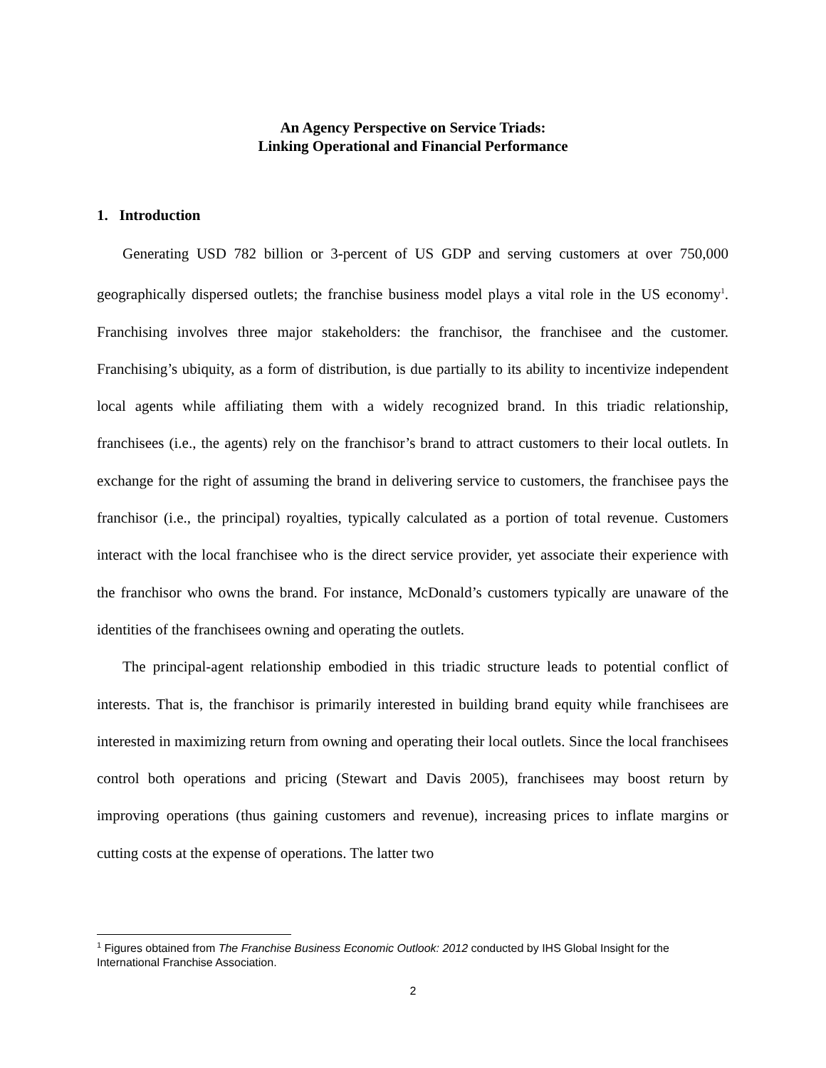An Agency Perspective on Service Triads:
Linking Operational and Financial Performance
1. Introduction
Generating USD 782 billion or 3-percent of US GDP and serving customers at over 750,000 geographically dispersed outlets; the franchise business model plays a vital role in the US economy<sup>1</sup>. Franchising involves three major stakeholders: the franchisor, the franchisee and the customer. Franchising’s ubiquity, as a form of distribution, is due partially to its ability to incentivize independent local agents while affiliating them with a widely recognized brand. In this triadic relationship, franchisees (i.e., the agents) rely on the franchisor’s brand to attract customers to their local outlets. In exchange for the right of assuming the brand in delivering service to customers, the franchisee pays the franchisor (i.e., the principal) royalties, typically calculated as a portion of total revenue. Customers interact with the local franchisee who is the direct service provider, yet associate their experience with the franchisor who owns the brand. For instance, McDonald’s customers typically are unaware of the identities of the franchisees owning and operating the outlets.
The principal-agent relationship embodied in this triadic structure leads to potential conflict of interests. That is, the franchisor is primarily interested in building brand equity while franchisees are interested in maximizing return from owning and operating their local outlets. Since the local franchisees control both operations and pricing (Stewart and Davis 2005), franchisees may boost return by improving operations (thus gaining customers and revenue), increasing prices to inflate margins or cutting costs at the expense of operations. The latter two
<sup>1</sup> Figures obtained from The Franchise Business Economic Outlook: 2012 conducted by IHS Global Insight for the International Franchise Association.
2